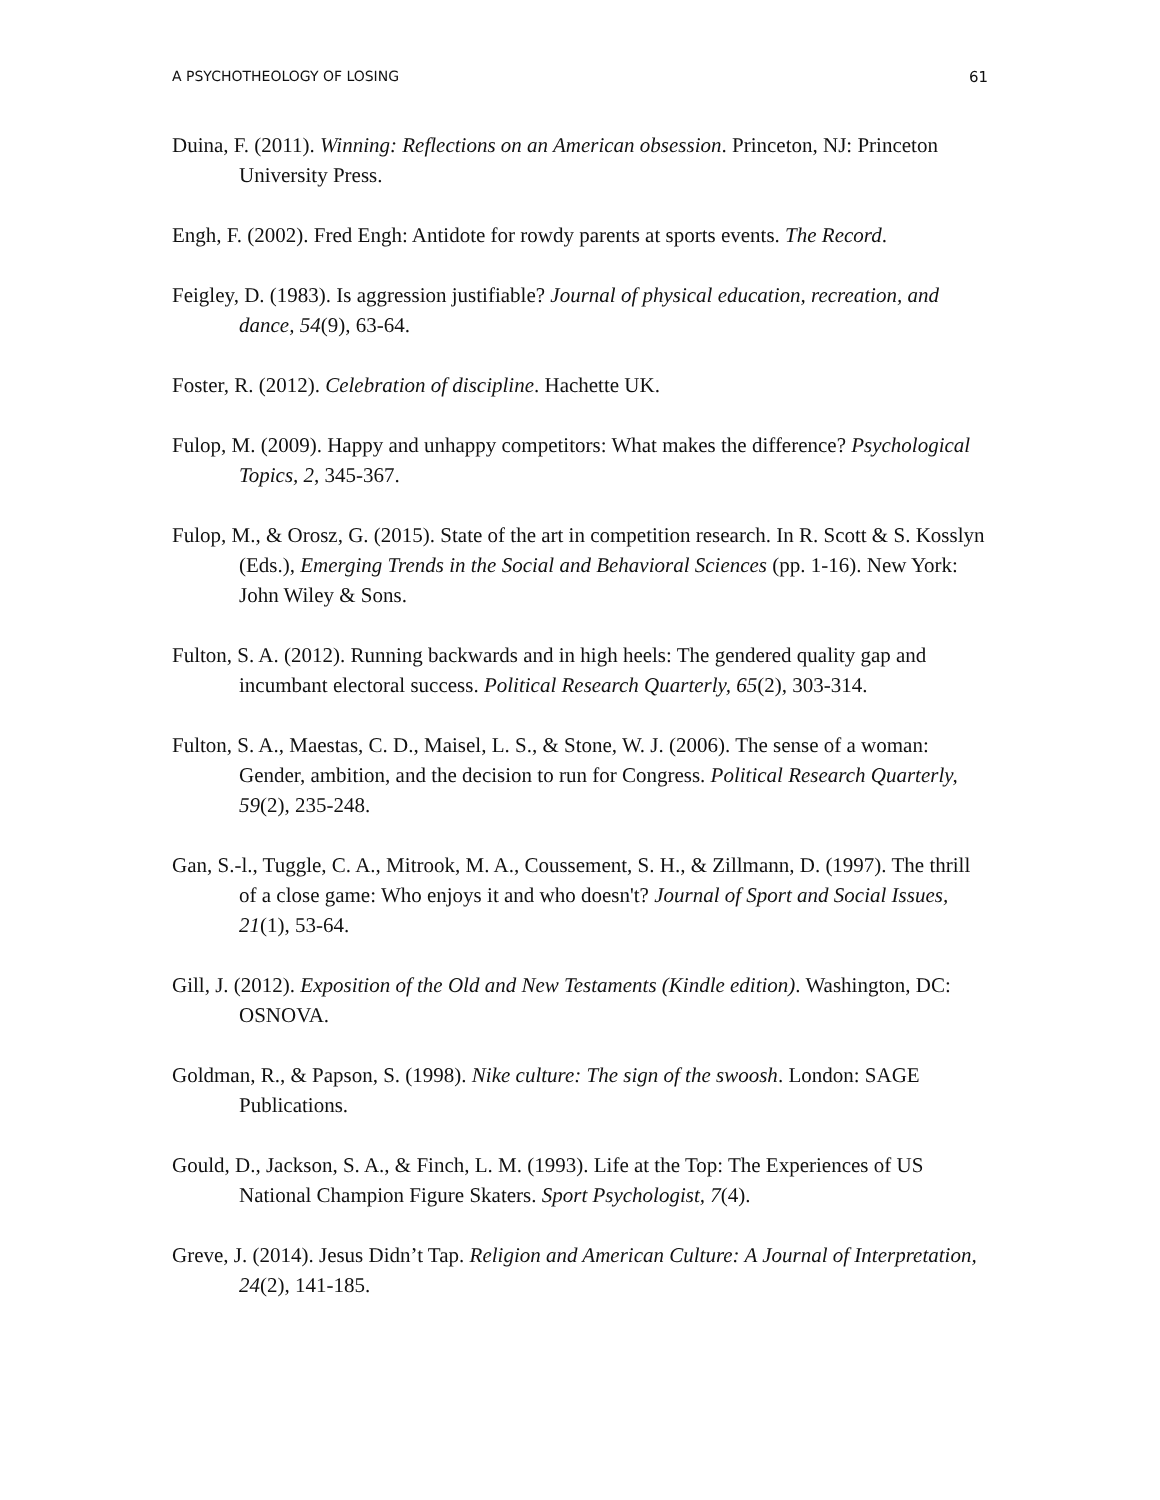A PSYCHOTHEOLOGY OF LOSING 61
Duina, F. (2011). Winning: Reflections on an American obsession. Princeton, NJ: Princeton University Press.
Engh, F. (2002). Fred Engh: Antidote for rowdy parents at sports events. The Record.
Feigley, D. (1983). Is aggression justifiable? Journal of physical education, recreation, and dance, 54(9), 63-64.
Foster, R. (2012). Celebration of discipline. Hachette UK.
Fulop, M. (2009). Happy and unhappy competitors: What makes the difference? Psychological Topics, 2, 345-367.
Fulop, M., & Orosz, G. (2015). State of the art in competition research. In R. Scott & S. Kosslyn (Eds.), Emerging Trends in the Social and Behavioral Sciences (pp. 1-16). New York: John Wiley & Sons.
Fulton, S. A. (2012). Running backwards and in high heels: The gendered quality gap and incumbant electoral success. Political Research Quarterly, 65(2), 303-314.
Fulton, S. A., Maestas, C. D., Maisel, L. S., & Stone, W. J. (2006). The sense of a woman: Gender, ambition, and the decision to run for Congress. Political Research Quarterly, 59(2), 235-248.
Gan, S.-l., Tuggle, C. A., Mitrook, M. A., Coussement, S. H., & Zillmann, D. (1997). The thrill of a close game: Who enjoys it and who doesn't? Journal of Sport and Social Issues, 21(1), 53-64.
Gill, J. (2012). Exposition of the Old and New Testaments (Kindle edition). Washington, DC: OSNOVA.
Goldman, R., & Papson, S. (1998). Nike culture: The sign of the swoosh. London: SAGE Publications.
Gould, D., Jackson, S. A., & Finch, L. M. (1993). Life at the Top: The Experiences of US National Champion Figure Skaters. Sport Psychologist, 7(4).
Greve, J. (2014). Jesus Didn’t Tap. Religion and American Culture: A Journal of Interpretation, 24(2), 141-185.